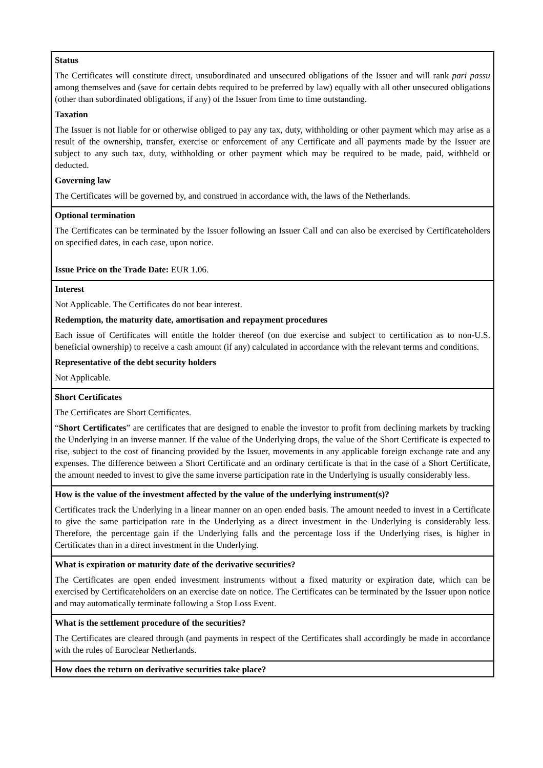| Status The Certificates will constitute direct, unsubordinated and unsecured obligations of the Issuer and will rank pari passu among themselves and (save for certain debts required to be preferred by law) equally with all other unsecured obligations (other than subordinated obligations, if any) of the Issuer from time to time outstanding. Taxation The Issuer is not liable for or otherwise obliged to pay any tax, duty, withholding or other payment which may arise as a result of the ownership, transfer, exercise or enforcement of any Certificate and all payments made by the Issuer are subject to any such tax, duty, withholding or other payment which may be required to be made, paid, withheld or deducted. Governing law The Certificates will be governed by, and construed in accordance with, the laws of the Netherlands. |
| Optional termination The Certificates can be terminated by the Issuer following an Issuer Call and can also be exercised by Certificateholders on specified dates, in each case, upon notice. Issue Price on the Trade Date: EUR 1.06. |
| Interest Not Applicable. The Certificates do not bear interest. Redemption, the maturity date, amortisation and repayment procedures Each issue of Certificates will entitle the holder thereof (on due exercise and subject to certification as to non-U.S. beneficial ownership) to receive a cash amount (if any) calculated in accordance with the relevant terms and conditions. Representative of the debt security holders Not Applicable. |
| Short Certificates The Certificates are Short Certificates. “ Short Certificates ” are certificates that are designed to enable the investor to profit from declining markets by tracking the Underlying in an inverse manner. If the value of the Underlying drops, the value of the Short Certificate is expected to rise, subject to the cost of financing provided by the Issuer, movements in any applicable foreign exchange rate and any expenses. The difference between a Short Certificate and an ordinary certificate is that in the case of a Short Certificate, the amount needed to invest to give the same inverse participation rate in the Underlying is usually considerably less. |
| How is the value of the investment affected by the value of the underlying instrument(s)? Certificates track the Underlying in a linear manner on an open ended basis. The amount needed to invest in a Certificate to give the same participation rate in the Underlying as a direct investment in the Underlying is considerably less. Therefore, the percentage gain if the Underlying falls and the percentage loss if the Underlying rises, is higher in Certificates than in a direct investment in the Underlying. |
| What is expiration or maturity date of the derivative securities? The Certificates are open ended investment instruments without a fixed maturity or expiration date, which can be exercised by Certificateholders on an exercise date on notice. The Certificates can be terminated by the Issuer upon notice and may automatically terminate following a Stop Loss Event. |
| What is the settlement procedure of the securities? The Certificates are cleared through (and payments in respect of the Certificates shall accordingly be made in accordance with the rules of Euroclear Netherlands. |
| How does the return on derivative securities take place? |